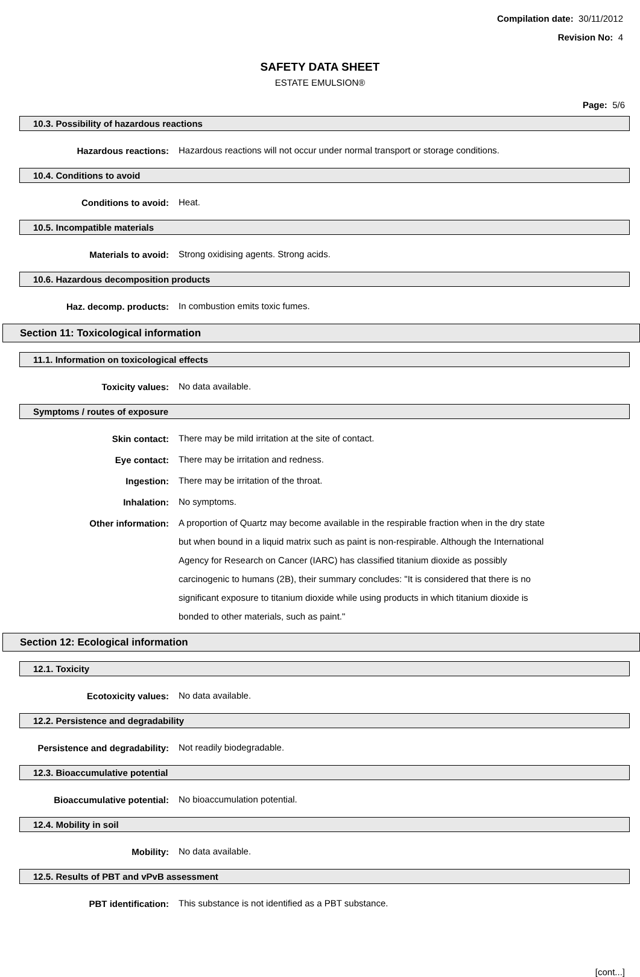Compilation date: 30/11/2012
Revision No: 4
SAFETY DATA SHEET
ESTATE EMULSION®
Page: 5/6
10.3. Possibility of hazardous reactions
Hazardous reactions:
Hazardous reactions will not occur under normal transport or storage conditions.
10.4. Conditions to avoid
Conditions to avoid:
Heat.
10.5. Incompatible materials
Materials to avoid:
Strong oxidising agents. Strong acids.
10.6. Hazardous decomposition products
Haz. decomp. products:
In combustion emits toxic fumes.
Section 11: Toxicological information
11.1. Information on toxicological effects
Toxicity values:
No data available.
Symptoms / routes of exposure
Skin contact:
There may be mild irritation at the site of contact.
Eye contact:
There may be irritation and redness.
Ingestion:
There may be irritation of the throat.
Inhalation:
No symptoms.
Other information:
A proportion of Quartz may become available in the respirable fraction when in the dry state but when bound in a liquid matrix such as paint is non-respirable. Although the International Agency for Research on Cancer (IARC) has classified titanium dioxide as possibly carcinogenic to humans (2B), their summary concludes: "It is considered that there is no significant exposure to titanium dioxide while using products in which titanium dioxide is bonded to other materials, such as paint."
Section 12: Ecological information
12.1. Toxicity
Ecotoxicity values:
No data available.
12.2. Persistence and degradability
Persistence and degradability:
Not readily biodegradable.
12.3. Bioaccumulative potential
Bioaccumulative potential:
No bioaccumulation potential.
12.4. Mobility in soil
Mobility:
No data available.
12.5. Results of PBT and vPvB assessment
PBT identification:
This substance is not identified as a PBT substance.
[cont...]